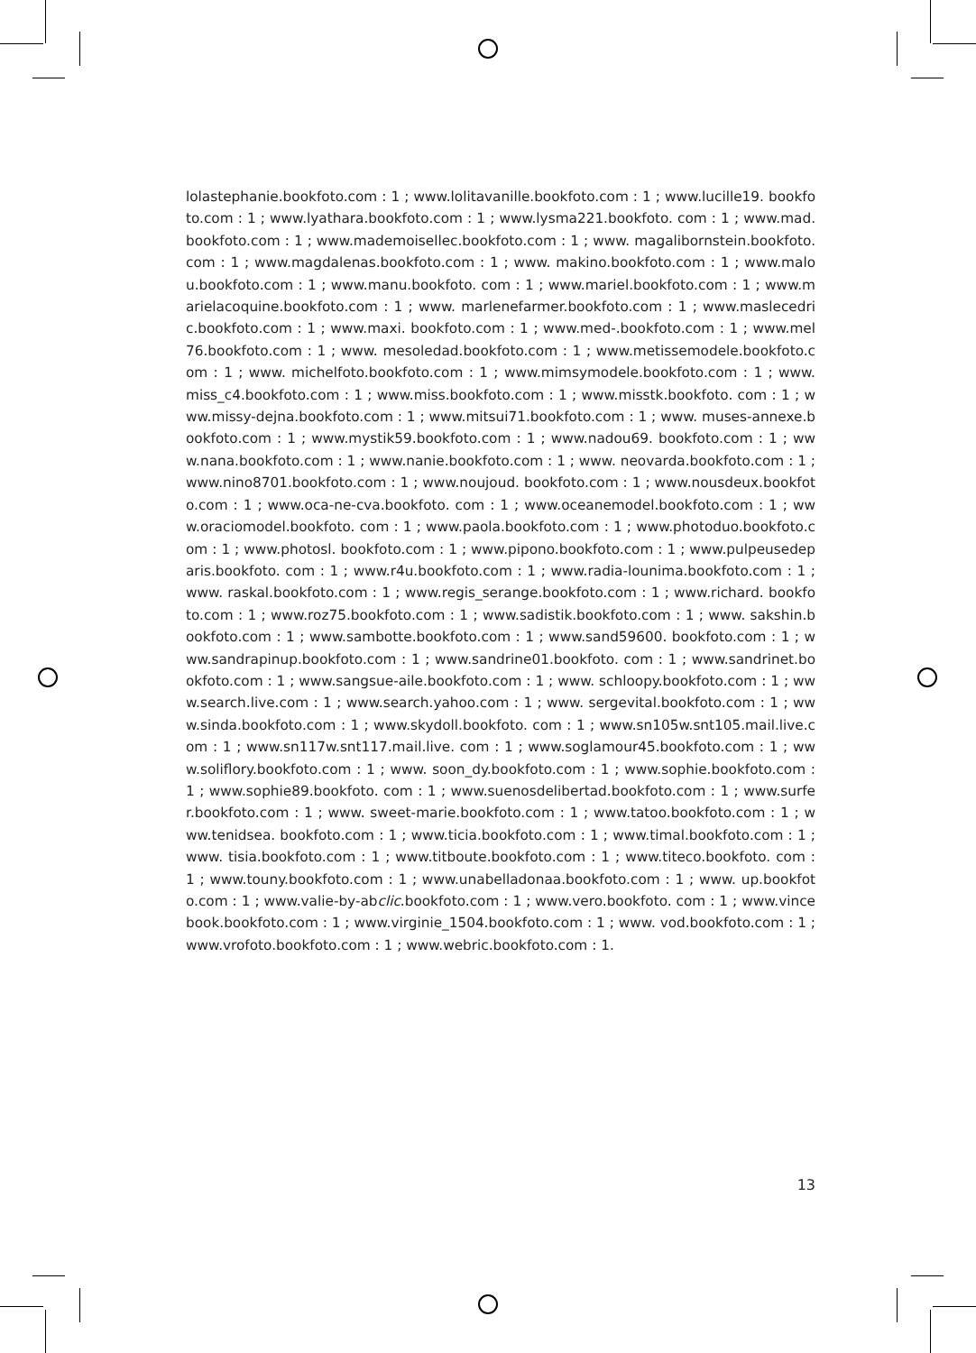lolastephanie.bookfoto.com : 1 ; www.lolitavanille.bookfoto.com : 1 ; www.lucille19. bookfoto.com : 1 ; www.lyathara.bookfoto.com : 1 ; www.lysma221.bookfoto. com : 1 ; www.mad.bookfoto.com : 1 ; www.mademoisellec.bookfoto.com : 1 ; www. magalibornstein.bookfoto.com : 1 ; www.magdalenas.bookfoto.com : 1 ; www. makino.bookfoto.com : 1 ; www.malou.bookfoto.com : 1 ; www.manu.bookfoto. com : 1 ; www.mariel.bookfoto.com : 1 ; www.marielacoquine.bookfoto.com : 1 ; www. marlenefarmer.bookfoto.com : 1 ; www.maslecedric.bookfoto.com : 1 ; www.maxi. bookfoto.com : 1 ; www.med-.bookfoto.com : 1 ; www.mel76.bookfoto.com : 1 ; www. mesoledad.bookfoto.com : 1 ; www.metissemodele.bookfoto.com : 1 ; www. michelfoto.bookfoto.com : 1 ; www.mimsymodele.bookfoto.com : 1 ; www. miss_c4.bookfoto.com : 1 ; www.miss.bookfoto.com : 1 ; www.misstk.bookfoto. com : 1 ; www.missy-dejna.bookfoto.com : 1 ; www.mitsui71.bookfoto.com : 1 ; www. muses-annexe.bookfoto.com : 1 ; www.mystik59.bookfoto.com : 1 ; www.nadou69. bookfoto.com : 1 ; www.nana.bookfoto.com : 1 ; www.nanie.bookfoto.com : 1 ; www. neovarda.bookfoto.com : 1 ; www.nino8701.bookfoto.com : 1 ; www.noujoud. bookfoto.com : 1 ; www.nousdeux.bookfoto.com : 1 ; www.oca-ne-cva.bookfoto. com : 1 ; www.oceanemodel.bookfoto.com : 1 ; www.oraciomodel.bookfoto. com : 1 ; www.paola.bookfoto.com : 1 ; www.photoduo.bookfoto.com : 1 ; www.photosl. bookfoto.com : 1 ; www.pipono.bookfoto.com : 1 ; www.pulpeusedeparis.bookfoto. com : 1 ; www.r4u.bookfoto.com : 1 ; www.radia-lounima.bookfoto.com : 1 ; www. raskal.bookfoto.com : 1 ; www.regis_serange.bookfoto.com : 1 ; www.richard. bookfoto.com : 1 ; www.roz75.bookfoto.com : 1 ; www.sadistik.bookfoto.com : 1 ; www. sakshin.bookfoto.com : 1 ; www.sambotte.bookfoto.com : 1 ; www.sand59600. bookfoto.com : 1 ; www.sandrapinup.bookfoto.com : 1 ; www.sandrine01.bookfoto. com : 1 ; www.sandrinet.bookfoto.com : 1 ; www.sangsue-aile.bookfoto.com : 1 ; www. schloopy.bookfoto.com : 1 ; www.search.live.com : 1 ; www.search.yahoo.com : 1 ; www. sergevital.bookfoto.com : 1 ; www.sinda.bookfoto.com : 1 ; www.skydoll.bookfoto. com : 1 ; www.sn105w.snt105.mail.live.com : 1 ; www.sn117w.snt117.mail.live. com : 1 ; www.soglamour45.bookfoto.com : 1 ; www.soliflory.bookfoto.com : 1 ; www. soon_dy.bookfoto.com : 1 ; www.sophie.bookfoto.com : 1 ; www.sophie89.bookfoto. com : 1 ; www.suenosdelibertad.bookfoto.com : 1 ; www.surfer.bookfoto.com : 1 ; www. sweet-marie.bookfoto.com : 1 ; www.tatoo.bookfoto.com : 1 ; www.tenidsea. bookfoto.com : 1 ; www.ticia.bookfoto.com : 1 ; www.timal.bookfoto.com : 1 ; www. tisia.bookfoto.com : 1 ; www.titboute.bookfoto.com : 1 ; www.titeco.bookfoto. com : 1 ; www.touny.bookfoto.com : 1 ; www.unabelladonaa.bookfoto.com : 1 ; www. up.bookfoto.com : 1 ; www.valie-by-abclic.bookfoto.com : 1 ; www.vero.bookfoto. com : 1 ; www.vincebook.bookfoto.com : 1 ; www.virginie_1504.bookfoto.com : 1 ; www. vod.bookfoto.com : 1 ; www.vrofoto.bookfoto.com : 1 ; www.webric.bookfoto.com : 1.
13